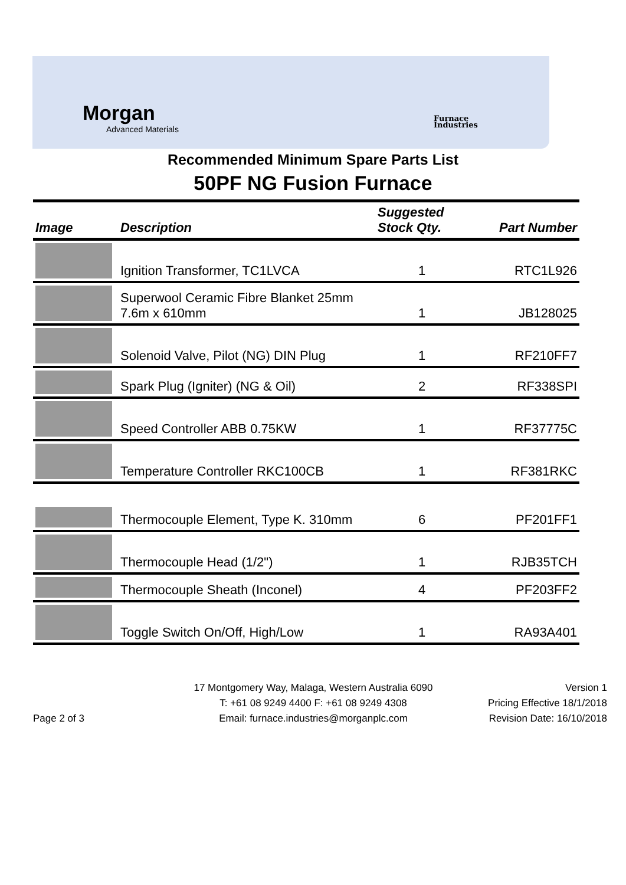Morgan
Advanced Materials
Furnace
Industries
Recommended Minimum Spare Parts List
50PF NG Fusion Furnace
| Image | Description | Suggested Stock Qty. | Part Number |
| --- | --- | --- | --- |
| | Ignition Transformer, TC1LVCA | 1 | RTC1L926 |
| | Superwool Ceramic Fibre Blanket 25mm 7.6m x 610mm | 1 | JB128025 |
| | Solenoid Valve, Pilot (NG) DIN Plug | 1 | RF210FF7 |
| | Spark Plug (Igniter) (NG & Oil) | 2 | RF338SPI |
| | Speed Controller ABB 0.75KW | 1 | RF37775C |
| | Temperature Controller RKC100CB | 1 | RF381RKC |
| | Thermocouple Element, Type K. 310mm | 6 | PF201FF1 |
| | Thermocouple Head (1/2") | 1 | RJB35TCH |
| | Thermocouple Sheath (Inconel) | 4 | PF203FF2 |
| | Toggle Switch On/Off, High/Low | 1 | RA93A401 |
Page 2 of 3
17 Montgomery Way, Malaga, Western Australia 6090
T: +61 08 9249 4400 F: +61 08 9249 4308
Email: furnace.industries@morganplc.com
Version 1
Pricing Effective 18/1/2018
Revision Date: 16/10/2018